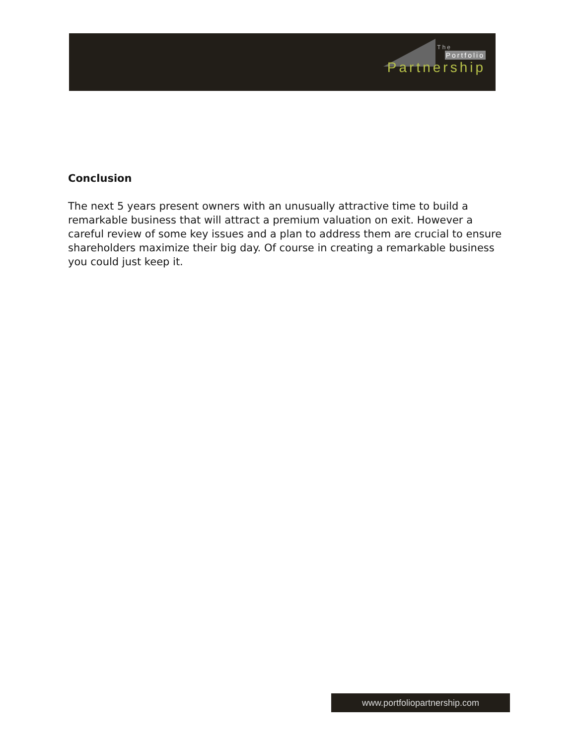The
Portfolio
Partnership
Conclusion
The next 5 years present owners with an unusually attractive time to build a remarkable business that will attract a premium valuation on exit. However a careful review of some key issues and a plan to address them are crucial to ensure shareholders maximize their big day. Of course in creating a remarkable business you could just keep it.
www.portfoliopartnership.com